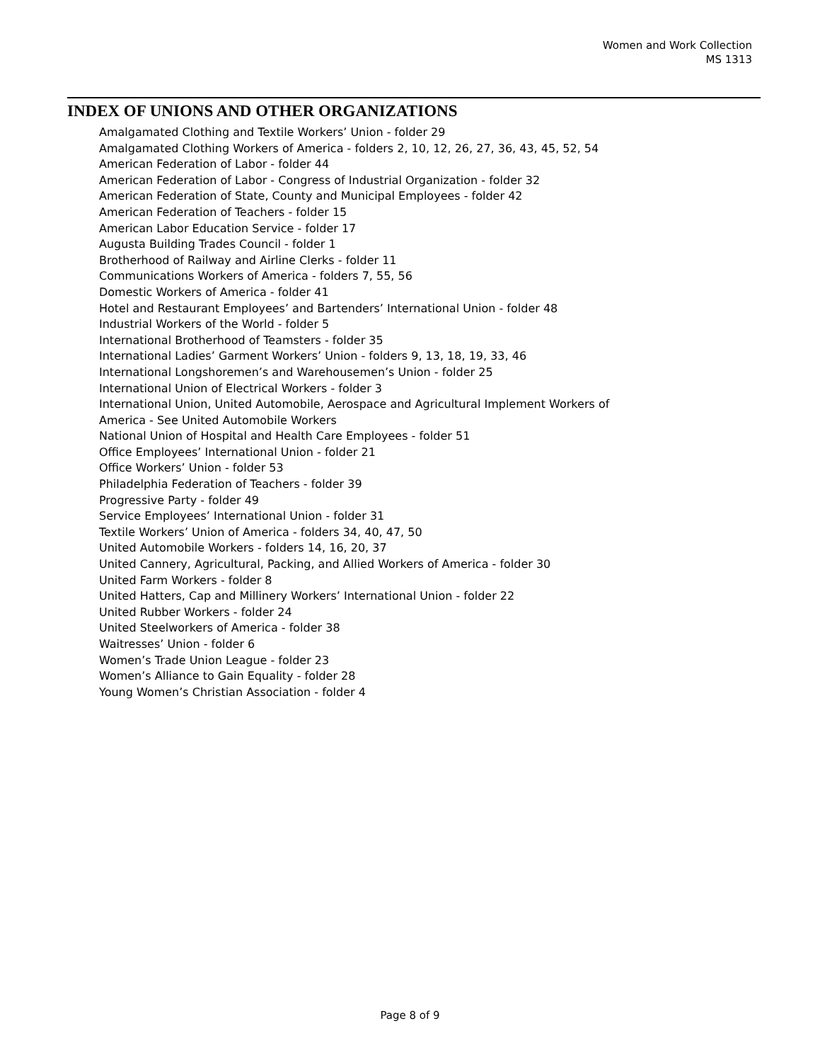Women and Work Collection
MS 1313
INDEX OF UNIONS AND OTHER ORGANIZATIONS
Amalgamated Clothing and Textile Workers’ Union - folder 29
Amalgamated Clothing Workers of America - folders 2, 10, 12, 26, 27, 36, 43, 45, 52, 54
American Federation of Labor - folder 44
American Federation of Labor - Congress of Industrial Organization - folder 32
American Federation of State, County and Municipal Employees - folder 42
American Federation of Teachers - folder 15
American Labor Education Service - folder 17
Augusta Building Trades Council - folder 1
Brotherhood of Railway and Airline Clerks - folder 11
Communications Workers of America - folders 7, 55, 56
Domestic Workers of America - folder 41
Hotel and Restaurant Employees’ and Bartenders’ International Union - folder 48
Industrial Workers of the World - folder 5
International Brotherhood of Teamsters - folder 35
International Ladies’ Garment Workers’ Union - folders 9, 13, 18, 19, 33, 46
International Longshoremen’s and Warehousemen’s Union - folder 25
International Union of Electrical Workers - folder 3
International Union, United Automobile, Aerospace and Agricultural Implement Workers of
America - See United Automobile Workers
National Union of Hospital and Health Care Employees - folder 51
Office Employees’ International Union - folder 21
Office Workers’ Union - folder 53
Philadelphia Federation of Teachers - folder 39
Progressive Party - folder 49
Service Employees’ International Union - folder 31
Textile Workers’ Union of America - folders 34, 40, 47, 50
United Automobile Workers - folders 14, 16, 20, 37
United Cannery, Agricultural, Packing, and Allied Workers of America - folder 30
United Farm Workers - folder 8
United Hatters, Cap and Millinery Workers’ International Union - folder 22
United Rubber Workers - folder 24
United Steelworkers of America - folder 38
Waitresses’ Union - folder 6
Women’s Trade Union League - folder 23
Women’s Alliance to Gain Equality - folder 28
Young Women’s Christian Association - folder 4
Page 8 of 9